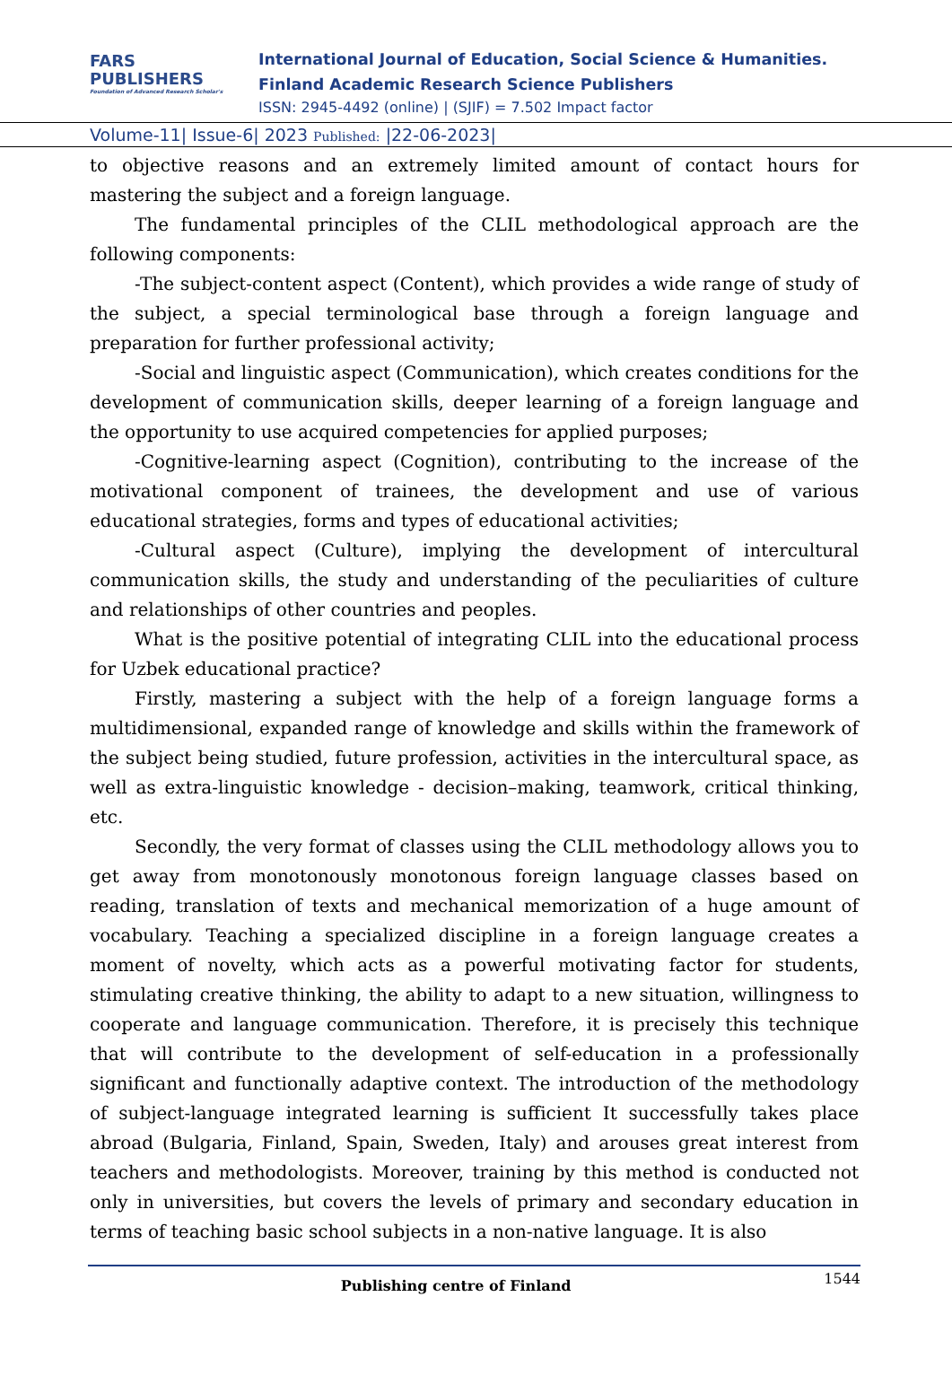FARS
PUBLISHERS
Foundation of Advanced Research Scholar's
International Journal of Education, Social Science & Humanities.
Finland Academic Research Science Publishers
ISSN: 2945-4492 (online) | (SJIF) = 7.502 Impact factor
Volume-11| Issue-6| 2023 Published: |22-06-2023|
to objective reasons and an extremely limited amount of contact hours for mastering the subject and a foreign language.
The fundamental principles of the CLIL methodological approach are the following components:
-The subject-content aspect (Content), which provides a wide range of study of the subject, a special terminological base through a foreign language and preparation for further professional activity;
-Social and linguistic aspect (Communication), which creates conditions for the development of communication skills, deeper learning of a foreign language and the opportunity to use acquired competencies for applied purposes;
-Cognitive-learning aspect (Cognition), contributing to the increase of the motivational component of trainees, the development and use of various educational strategies, forms and types of educational activities;
-Cultural aspect (Culture), implying the development of intercultural communication skills, the study and understanding of the peculiarities of culture and relationships of other countries and peoples.
What is the positive potential of integrating CLIL into the educational process for Uzbek educational practice?
Firstly, mastering a subject with the help of a foreign language forms a multidimensional, expanded range of knowledge and skills within the framework of the subject being studied, future profession, activities in the intercultural space, as well as extra-linguistic knowledge - decision–making, teamwork, critical thinking, etc.
Secondly, the very format of classes using the CLIL methodology allows you to get away from monotonously monotonous foreign language classes based on reading, translation of texts and mechanical memorization of a huge amount of vocabulary. Teaching a specialized discipline in a foreign language creates a moment of novelty, which acts as a powerful motivating factor for students, stimulating creative thinking, the ability to adapt to a new situation, willingness to cooperate and language communication. Therefore, it is precisely this technique that will contribute to the development of self-education in a professionally significant and functionally adaptive context. The introduction of the methodology of subject-language integrated learning is sufficient It successfully takes place abroad (Bulgaria, Finland, Spain, Sweden, Italy) and arouses great interest from teachers and methodologists. Moreover, training by this method is conducted not only in universities, but covers the levels of primary and secondary education in terms of teaching basic school subjects in a non-native language. It is also
Publishing centre of Finland 1544